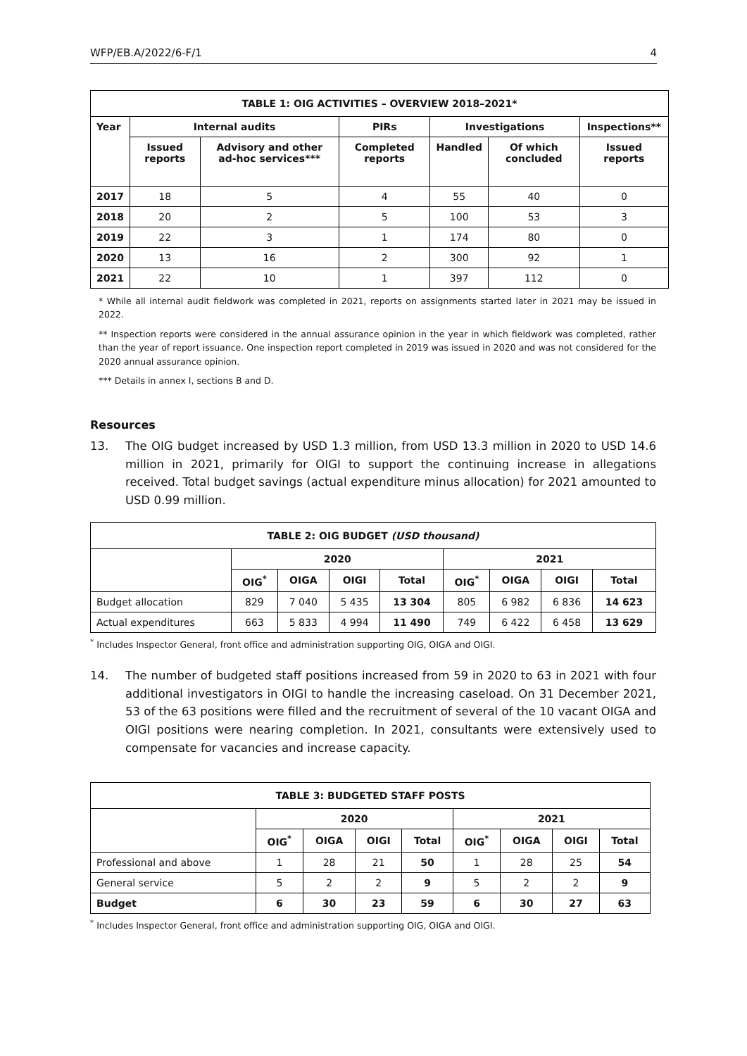WFP/EB.A/2022/6-F/1 4
| TABLE 1: OIG ACTIVITIES – OVERVIEW 2018–2021* | | | | | | |
| --- | --- | --- | --- | --- | --- | --- |
| Year | Internal audits | | PIRs | Investigations | | Inspections** |
| | Issued reports | Advisory and other ad-hoc services*** | Completed reports | Handled | Of which concluded | Issued reports |
| 2017 | 18 | 5 | 4 | 55 | 40 | 0 |
| 2018 | 20 | 2 | 5 | 100 | 53 | 3 |
| 2019 | 22 | 3 | 1 | 174 | 80 | 0 |
| 2020 | 13 | 16 | 2 | 300 | 92 | 1 |
| 2021 | 22 | 10 | 1 | 397 | 112 | 0 |
* While all internal audit fieldwork was completed in 2021, reports on assignments started later in 2021 may be issued in 2022.
** Inspection reports were considered in the annual assurance opinion in the year in which fieldwork was completed, rather than the year of report issuance. One inspection report completed in 2019 was issued in 2020 and was not considered for the 2020 annual assurance opinion.
*** Details in annex I, sections B and D.
Resources
13. The OIG budget increased by USD 1.3 million, from USD 13.3 million in 2020 to USD 14.6 million in 2021, primarily for OIGI to support the continuing increase in allegations received. Total budget savings (actual expenditure minus allocation) for 2021 amounted to USD 0.99 million.
| TABLE 2: OIG BUDGET (USD thousand) | | | | | | | | |
| --- | --- | --- | --- | --- | --- | --- | --- | --- |
| | 2020 | | | | 2021 | | | |
| | OIG<sup>*</sup> | OIGA | OIGI | Total | OIG<sup>*</sup> | OIGA | OIGI | Total |
| Budget allocation | 829 | 7 040 | 5 435 | 13 304 | 805 | 6 982 | 6 836 | 14 623 |
| Actual expenditures | 663 | 5 833 | 4 994 | 11 490 | 749 | 6 422 | 6 458 | 13 629 |
<sup>*</sup> Includes Inspector General, front office and administration supporting OIG, OIGA and OIGI.
14. The number of budgeted staff positions increased from 59 in 2020 to 63 in 2021 with four additional investigators in OIGI to handle the increasing caseload. On 31 December 2021, 53 of the 63 positions were filled and the recruitment of several of the 10 vacant OIGA and OIGI positions were nearing completion. In 2021, consultants were extensively used to compensate for vacancies and increase capacity.
| TABLE 3: BUDGETED STAFF POSTS | | | | | | | | |
| --- | --- | --- | --- | --- | --- | --- | --- | --- |
| | 2020 | | | | 2021 | | | |
| | OIG<sup>*</sup> | OIGA | OIGI | Total | OIG<sup>*</sup> | OIGA | OIGI | Total |
| Professional and above | 1 | 28 | 21 | 50 | 1 | 28 | 25 | 54 |
| General service | 5 | 2 | 2 | 9 | 5 | 2 | 2 | 9 |
| Budget | 6 | 30 | 23 | 59 | 6 | 30 | 27 | 63 |
<sup>*</sup> Includes Inspector General, front office and administration supporting OIG, OIGA and OIGI.